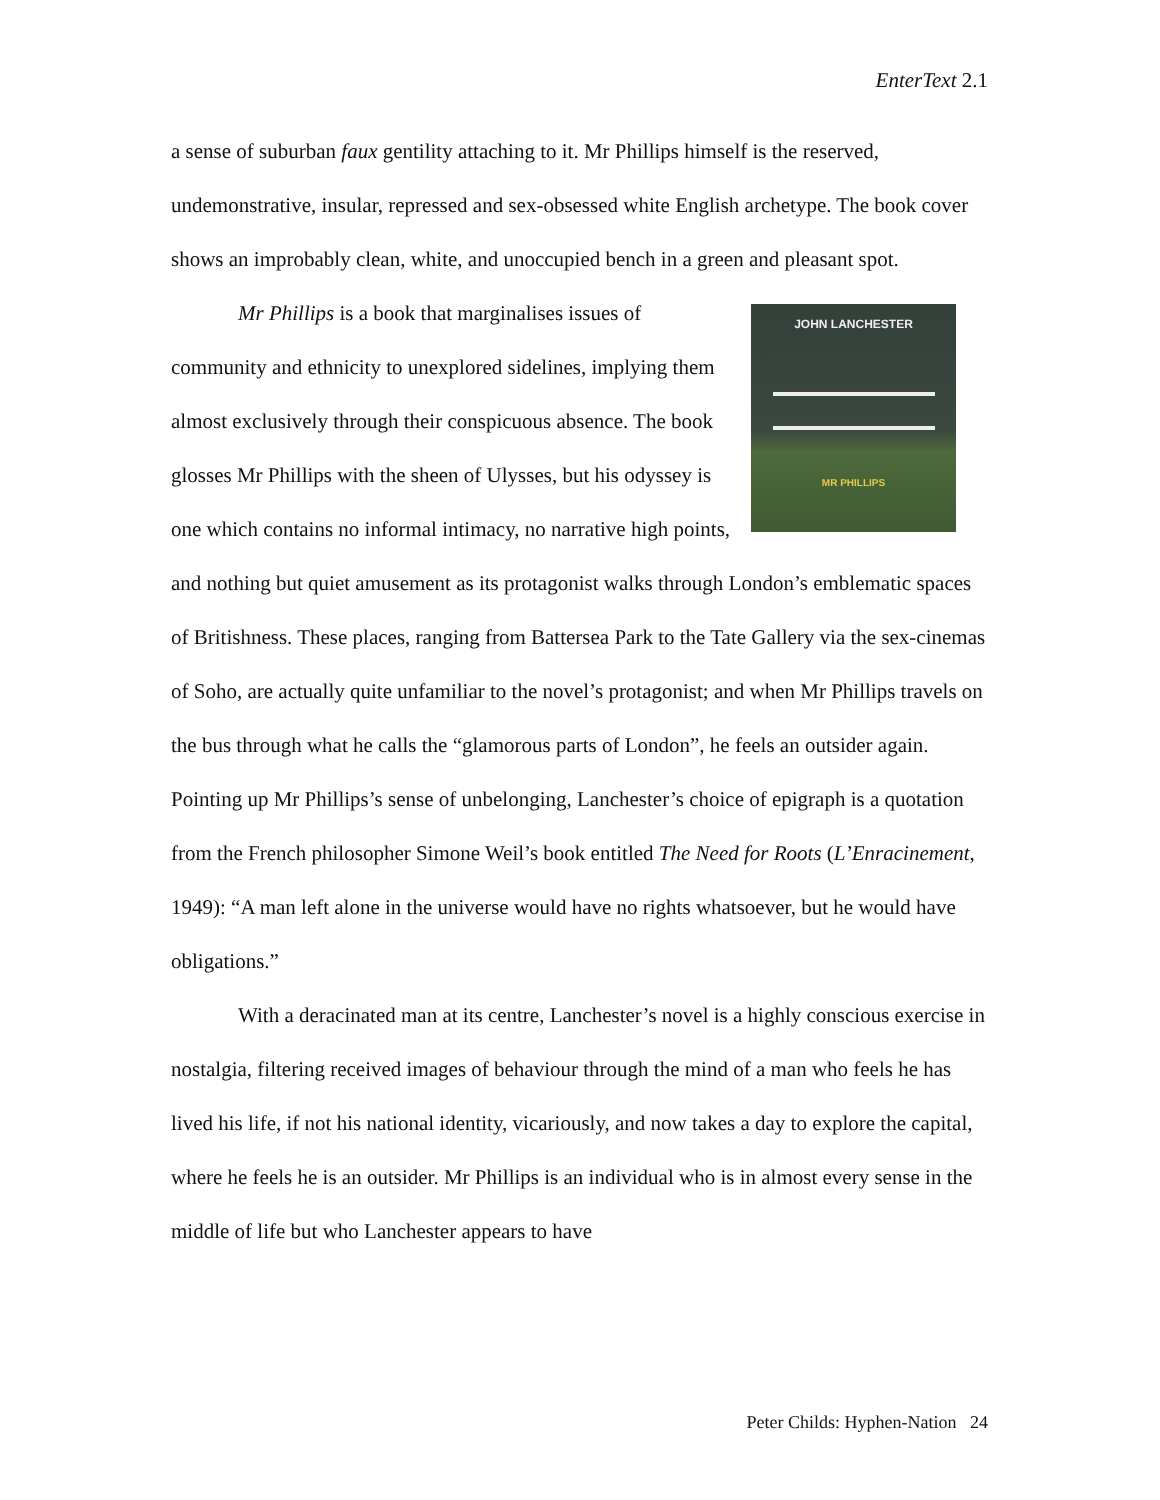EnterText 2.1
a sense of suburban faux gentility attaching to it. Mr Phillips himself is the reserved, undemonstrative, insular, repressed and sex-obsessed white English archetype. The book cover shows an improbably clean, white, and unoccupied bench in a green and pleasant spot.
JOHN LANCHESTER
MR PHILLIPS
Mr Phillips is a book that marginalises issues of community and ethnicity to unexplored sidelines, implying them almost exclusively through their conspicuous absence. The book glosses Mr Phillips with the sheen of Ulysses, but his odyssey is one which contains no informal intimacy, no narrative high points, and nothing but quiet amusement as its protagonist walks through London’s emblematic spaces of Britishness. These places, ranging from Battersea Park to the Tate Gallery via the sex-cinemas of Soho, are actually quite unfamiliar to the novel’s protagonist; and when Mr Phillips travels on the bus through what he calls the “glamorous parts of London”, he feels an outsider again. Pointing up Mr Phillips’s sense of unbelonging, Lanchester’s choice of epigraph is a quotation from the French philosopher Simone Weil’s book entitled The Need for Roots (L’Enracinement, 1949): “A man left alone in the universe would have no rights whatsoever, but he would have obligations.”
With a deracinated man at its centre, Lanchester’s novel is a highly conscious exercise in nostalgia, filtering received images of behaviour through the mind of a man who feels he has lived his life, if not his national identity, vicariously, and now takes a day to explore the capital, where he feels he is an outsider. Mr Phillips is an individual who is in almost every sense in the middle of life but who Lanchester appears to have
Peter Childs: Hyphen-Nation 24